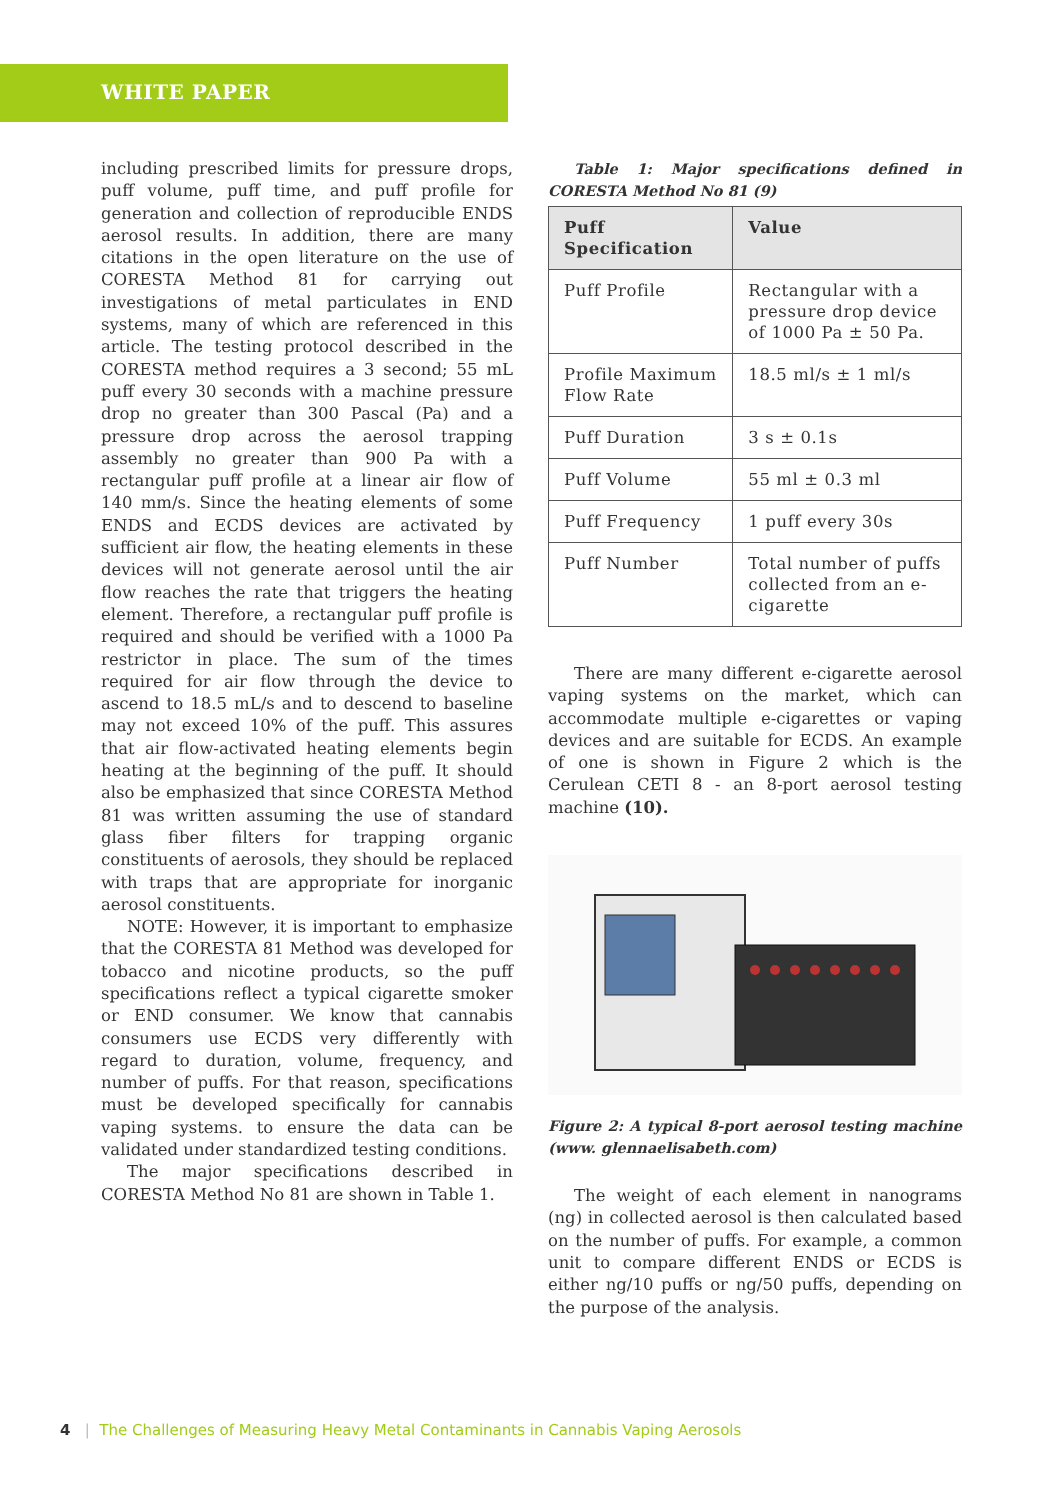WHITE PAPER
including prescribed limits for pressure drops, puff volume, puff time, and puff profile for generation and collection of reproducible ENDS aerosol results. In addition, there are many citations in the open literature on the use of CORESTA Method 81 for carrying out investigations of metal particulates in END systems, many of which are referenced in this article. The testing protocol described in the CORESTA method requires a 3 second; 55 mL puff every 30 seconds with a machine pressure drop no greater than 300 Pascal (Pa) and a pressure drop across the aerosol trapping assembly no greater than 900 Pa with a rectangular puff profile at a linear air flow of 140 mm/s. Since the heating elements of some ENDS and ECDS devices are activated by sufficient air flow, the heating elements in these devices will not generate aerosol until the air flow reaches the rate that triggers the heating element. Therefore, a rectangular puff profile is required and should be verified with a 1000 Pa restrictor in place. The sum of the times required for air flow through the device to ascend to 18.5 mL/s and to descend to baseline may not exceed 10% of the puff. This assures that air flow-activated heating elements begin heating at the beginning of the puff. It should also be emphasized that since CORESTA Method 81 was written assuming the use of standard glass fiber filters for trapping organic constituents of aerosols, they should be replaced with traps that are appropriate for inorganic aerosol constituents.
NOTE: However, it is important to emphasize that the CORESTA 81 Method was developed for tobacco and nicotine products, so the puff specifications reflect a typical cigarette smoker or END consumer. We know that cannabis consumers use ECDS very differently with regard to duration, volume, frequency, and number of puffs. For that reason, specifications must be developed specifically for cannabis vaping systems. to ensure the data can be validated under standardized testing conditions.
The major specifications described in CORESTA Method No 81 are shown in Table 1.
Table 1: Major specifications defined in CORESTA Method No 81 (9)
| Puff Specification | Value |
| --- | --- |
| Puff Profile | Rectangular with a pressure drop device of 1000 Pa ± 50 Pa. |
| Profile Maximum Flow Rate | 18.5 ml/s ± 1 ml/s |
| Puff Duration | 3 s ± 0.1s |
| Puff Volume | 55 ml ± 0.3 ml |
| Puff Frequency | 1 puff every 30s |
| Puff Number | Total number of puffs collected from an e-cigarette |
There are many different e-cigarette aerosol vaping systems on the market, which can accommodate multiple e-cigarettes or vaping devices and are suitable for ECDS. An example of one is shown in Figure 2 which is the Cerulean CETI 8 - an 8-port aerosol testing machine (10).
Figure 2: A typical 8-port aerosol testing machine (www. glennaelisabeth.com)
The weight of each element in nanograms (ng) in collected aerosol is then calculated based on the number of puffs. For example, a common unit to compare different ENDS or ECDS is either ng/10 puffs or ng/50 puffs, depending on the purpose of the analysis.
4 | The Challenges of Measuring Heavy Metal Contaminants in Cannabis Vaping Aerosols